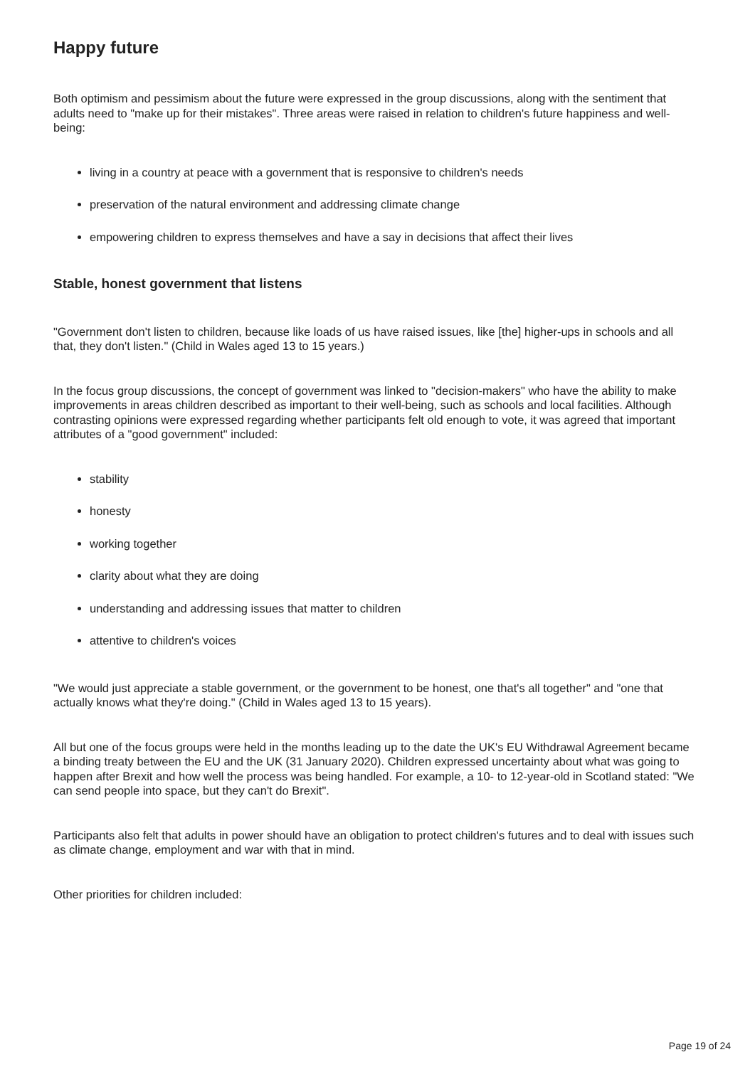Happy future
Both optimism and pessimism about the future were expressed in the group discussions, along with the sentiment that adults need to "make up for their mistakes". Three areas were raised in relation to children's future happiness and well-being:
living in a country at peace with a government that is responsive to children's needs
preservation of the natural environment and addressing climate change
empowering children to express themselves and have a say in decisions that affect their lives
Stable, honest government that listens
"Government don't listen to children, because like loads of us have raised issues, like [the] higher-ups in schools and all that, they don't listen." (Child in Wales aged 13 to 15 years.)
In the focus group discussions, the concept of government was linked to "decision-makers" who have the ability to make improvements in areas children described as important to their well-being, such as schools and local facilities. Although contrasting opinions were expressed regarding whether participants felt old enough to vote, it was agreed that important attributes of a "good government" included:
stability
honesty
working together
clarity about what they are doing
understanding and addressing issues that matter to children
attentive to children's voices
"We would just appreciate a stable government, or the government to be honest, one that's all together" and "one that actually knows what they're doing." (Child in Wales aged 13 to 15 years).
All but one of the focus groups were held in the months leading up to the date the UK's EU Withdrawal Agreement became a binding treaty between the EU and the UK (31 January 2020). Children expressed uncertainty about what was going to happen after Brexit and how well the process was being handled. For example, a 10- to 12-year-old in Scotland stated: "We can send people into space, but they can't do Brexit".
Participants also felt that adults in power should have an obligation to protect children's futures and to deal with issues such as climate change, employment and war with that in mind.
Other priorities for children included:
Page 19 of 24